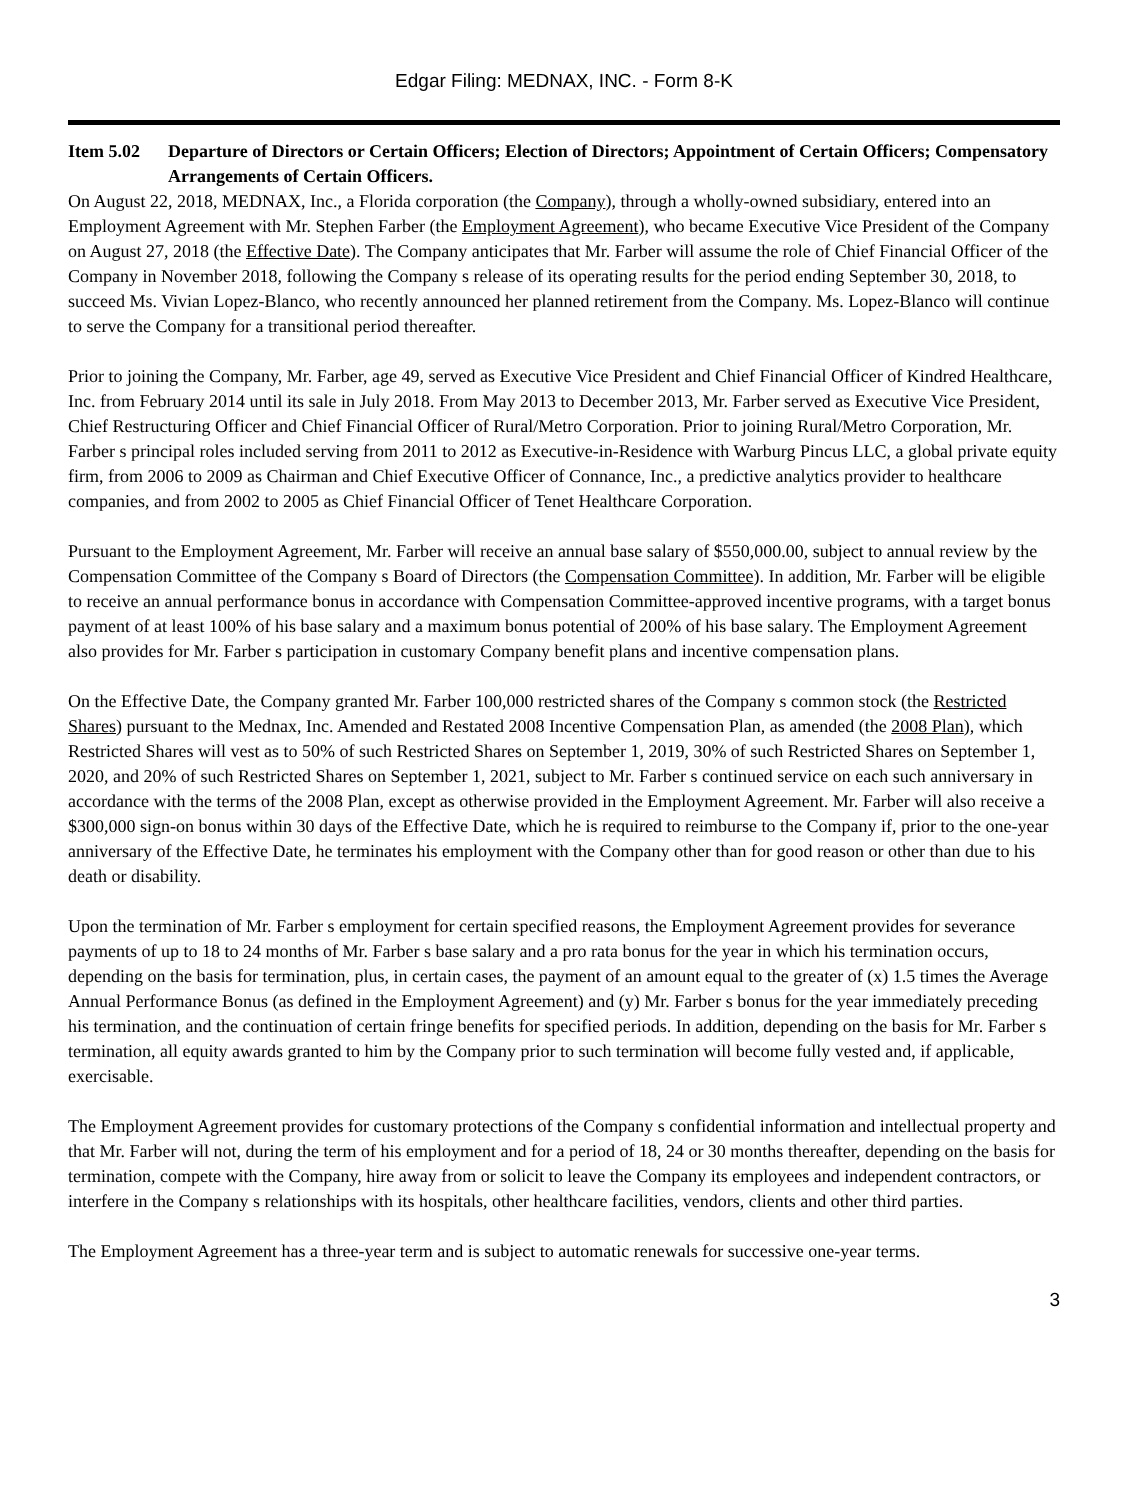Edgar Filing: MEDNAX, INC. - Form 8-K
Item 5.02 Departure of Directors or Certain Officers; Election of Directors; Appointment of Certain Officers; Compensatory Arrangements of Certain Officers.
On August 22, 2018, MEDNAX, Inc., a Florida corporation (the Company), through a wholly-owned subsidiary, entered into an Employment Agreement with Mr. Stephen Farber (the Employment Agreement), who became Executive Vice President of the Company on August 27, 2018 (the Effective Date). The Company anticipates that Mr. Farber will assume the role of Chief Financial Officer of the Company in November 2018, following the Company s release of its operating results for the period ending September 30, 2018, to succeed Ms. Vivian Lopez-Blanco, who recently announced her planned retirement from the Company. Ms. Lopez-Blanco will continue to serve the Company for a transitional period thereafter.
Prior to joining the Company, Mr. Farber, age 49, served as Executive Vice President and Chief Financial Officer of Kindred Healthcare, Inc. from February 2014 until its sale in July 2018. From May 2013 to December 2013, Mr. Farber served as Executive Vice President, Chief Restructuring Officer and Chief Financial Officer of Rural/Metro Corporation. Prior to joining Rural/Metro Corporation, Mr. Farber s principal roles included serving from 2011 to 2012 as Executive-in-Residence with Warburg Pincus LLC, a global private equity firm, from 2006 to 2009 as Chairman and Chief Executive Officer of Connance, Inc., a predictive analytics provider to healthcare companies, and from 2002 to 2005 as Chief Financial Officer of Tenet Healthcare Corporation.
Pursuant to the Employment Agreement, Mr. Farber will receive an annual base salary of $550,000.00, subject to annual review by the Compensation Committee of the Company s Board of Directors (the Compensation Committee). In addition, Mr. Farber will be eligible to receive an annual performance bonus in accordance with Compensation Committee-approved incentive programs, with a target bonus payment of at least 100% of his base salary and a maximum bonus potential of 200% of his base salary. The Employment Agreement also provides for Mr. Farber s participation in customary Company benefit plans and incentive compensation plans.
On the Effective Date, the Company granted Mr. Farber 100,000 restricted shares of the Company s common stock (the Restricted Shares) pursuant to the Mednax, Inc. Amended and Restated 2008 Incentive Compensation Plan, as amended (the 2008 Plan), which Restricted Shares will vest as to 50% of such Restricted Shares on September 1, 2019, 30% of such Restricted Shares on September 1, 2020, and 20% of such Restricted Shares on September 1, 2021, subject to Mr. Farber s continued service on each such anniversary in accordance with the terms of the 2008 Plan, except as otherwise provided in the Employment Agreement. Mr. Farber will also receive a $300,000 sign-on bonus within 30 days of the Effective Date, which he is required to reimburse to the Company if, prior to the one-year anniversary of the Effective Date, he terminates his employment with the Company other than for good reason or other than due to his death or disability.
Upon the termination of Mr. Farber s employment for certain specified reasons, the Employment Agreement provides for severance payments of up to 18 to 24 months of Mr. Farber s base salary and a pro rata bonus for the year in which his termination occurs, depending on the basis for termination, plus, in certain cases, the payment of an amount equal to the greater of (x) 1.5 times the Average Annual Performance Bonus (as defined in the Employment Agreement) and (y) Mr. Farber s bonus for the year immediately preceding his termination, and the continuation of certain fringe benefits for specified periods. In addition, depending on the basis for Mr. Farber s termination, all equity awards granted to him by the Company prior to such termination will become fully vested and, if applicable, exercisable.
The Employment Agreement provides for customary protections of the Company s confidential information and intellectual property and that Mr. Farber will not, during the term of his employment and for a period of 18, 24 or 30 months thereafter, depending on the basis for termination, compete with the Company, hire away from or solicit to leave the Company its employees and independent contractors, or interfere in the Company s relationships with its hospitals, other healthcare facilities, vendors, clients and other third parties.
The Employment Agreement has a three-year term and is subject to automatic renewals for successive one-year terms.
3